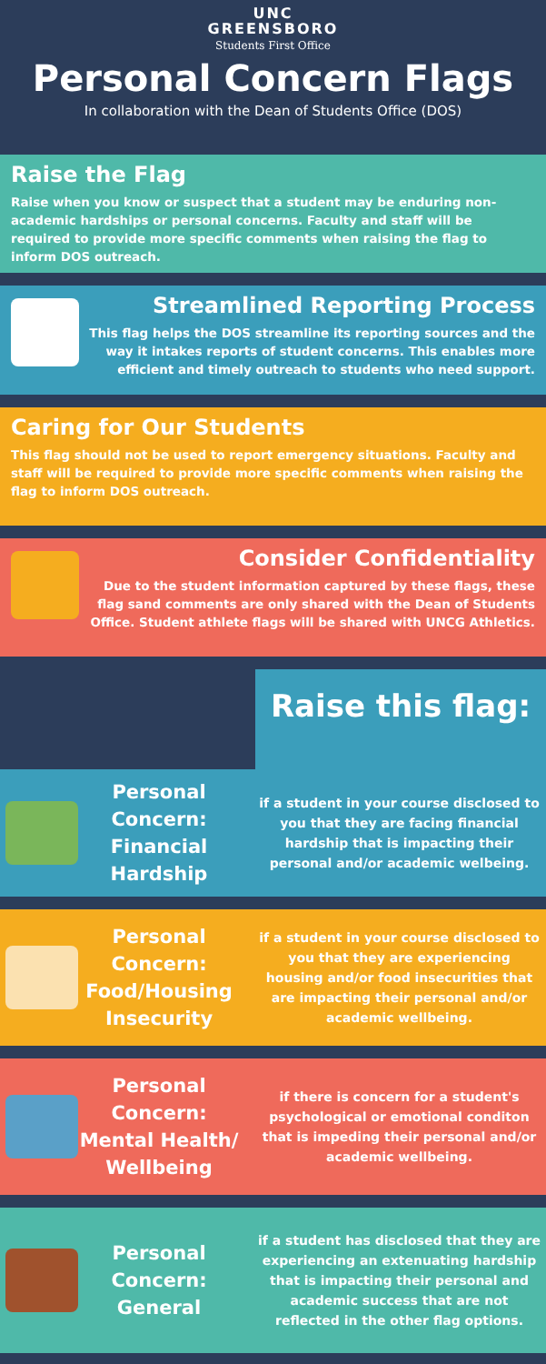UNC
GREENSBORO
Students First Office
Personal Concern Flags
In collaboration with the Dean of Students Office (DOS)
Raise the Flag
Raise when you know or suspect that a student may be enduring non-academic hardships or personal concerns. Faculty and staff will be required to provide more specific comments when raising the flag to inform DOS outreach.
Streamlined Reporting Process
This flag helps the DOS streamline its reporting sources and the way it intakes reports of student concerns. This enables more efficient and timely outreach to students who need support.
Caring for Our Students
This flag should not be used to report emergency situations. Faculty and staff will be required to provide more specific comments when raising the flag to inform DOS outreach.
Consider Confidentiality
Due to the student information captured by these flags, these flag sand comments are only shared with the Dean of Students Office. Student athlete flags will be shared with UNCG Athletics.
Raise this flag:
Personal Concern: Financial Hardship
if a student in your course disclosed to you that they are facing financial hardship that is impacting their personal and/or academic welbeing.
Personal Concern: Food/Housing Insecurity
if a student in your course disclosed to you that they are experiencing housing and/or food insecurities that are impacting their personal and/or academic wellbeing.
Personal Concern: Mental Health/ Wellbeing
if there is concern for a student's psychological or emotional conditon that is impeding their personal and/or academic wellbeing.
Personal Concern: General
if a student has disclosed that they are experiencing an extenuating hardship that is impacting their personal and academic success that are not reflected in the other flag options.